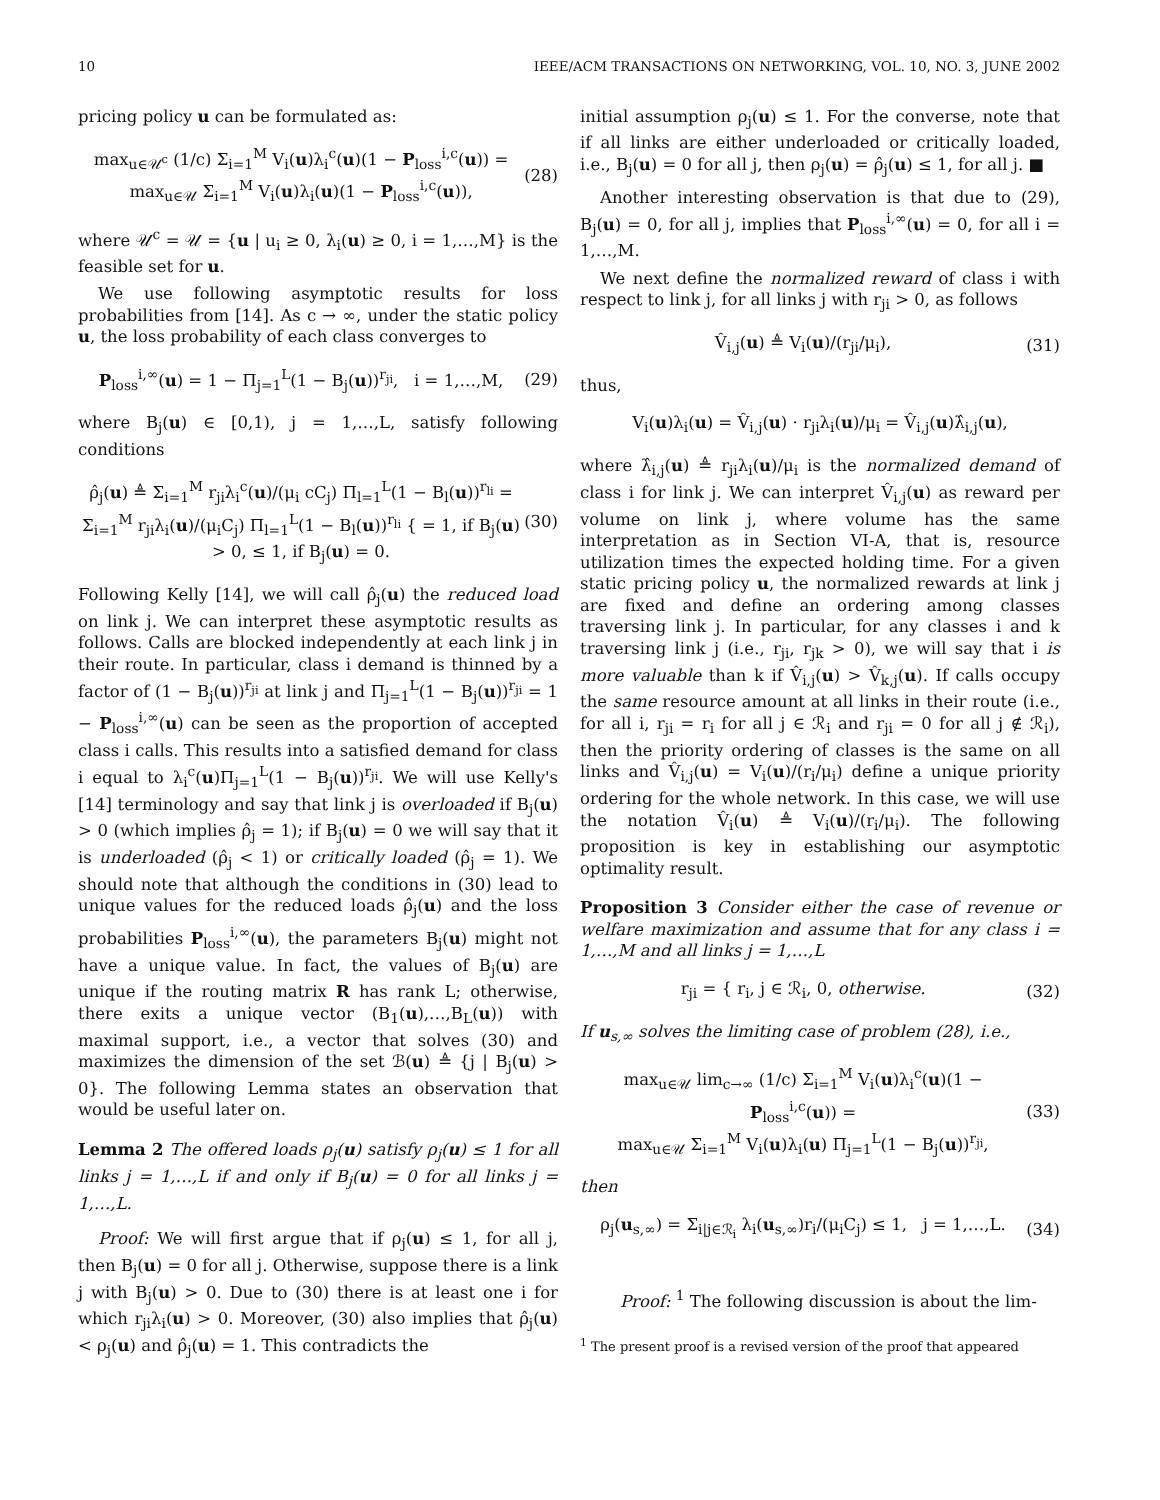10 IEEE/ACM TRANSACTIONS ON NETWORKING, VOL. 10, NO. 3, JUNE 2002
pricing policy u can be formulated as:
max<sub>u∈𝒰<sup>c</sup></sub> (1/c) Σ<sub>i=1</sub><sup>M</sup> V<sub>i</sub>(u)λ<sub>i</sub><sup>c</sup>(u)(1 − P<sub>loss</sub><sup>i,c</sup>(u)) =
max<sub>u∈𝒰</sub> Σ<sub>i=1</sub><sup>M</sup> V<sub>i</sub>(u)λ<sub>i</sub>(u)(1 − P<sub>loss</sub><sup>i,c</sup>(u)), (28)
where 𝒰<sup>c</sup> = 𝒰 = {u | u<sub>i</sub> ≥ 0, λ<sub>i</sub>(u) ≥ 0, i = 1,…,M} is the feasible set for u.
We use following asymptotic results for loss probabilities from [14]. As c → ∞, under the static policy u, the loss probability of each class converges to
P<sub>loss</sub><sup>i,∞</sup>(u) = 1 − Π<sub>j=1</sub><sup>L</sup>(1 − B<sub>j</sub>(u))<sup>r<sub>ji</sub></sup>, i = 1,…,M, (29)
where B<sub>j</sub>(u) ∈ [0,1), j = 1,…,L, satisfy following conditions
ρ̂<sub>j</sub>(u) ≜ Σ<sub>i=1</sub><sup>M</sup> r<sub>ji</sub>λ<sub>i</sub><sup>c</sup>(u)/(μ<sub>i</sub> cC<sub>j</sub>) Π<sub>l=1</sub><sup>L</sup>(1 − B<sub>l</sub>(u))<sup>r<sub>li</sub></sup> =
Σ<sub>i=1</sub><sup>M</sup> r<sub>ji</sub>λ<sub>i</sub>(u)/(μ<sub>i</sub>C<sub>j</sub>) Π<sub>l=1</sub><sup>L</sup>(1 − B<sub>l</sub>(u))<sup>r<sub>li</sub></sup> { = 1, if B<sub>j</sub>(u) > 0, ≤ 1, if B<sub>j</sub>(u) = 0. (30)
Following Kelly [14], we will call ρ̂<sub>j</sub>(u) the reduced load on link j. We can interpret these asymptotic results as follows. Calls are blocked independently at each link j in their route. In particular, class i demand is thinned by a factor of (1 − B<sub>j</sub>(u))<sup>r<sub>ji</sub></sup> at link j and Π<sub>j=1</sub><sup>L</sup>(1 − B<sub>j</sub>(u))<sup>r<sub>ji</sub></sup> = 1 − P<sub>loss</sub><sup>i,∞</sup>(u) can be seen as the proportion of accepted class i calls. This results into a satisfied demand for class i equal to λ<sub>i</sub><sup>c</sup>(u)Π<sub>j=1</sub><sup>L</sup>(1 − B<sub>j</sub>(u))<sup>r<sub>ji</sub></sup>. We will use Kelly's [14] terminology and say that link j is overloaded if B<sub>j</sub>(u) > 0 (which implies ρ̂<sub>j</sub> = 1); if B<sub>j</sub>(u) = 0 we will say that it is underloaded (ρ̂<sub>j</sub> < 1) or critically loaded (ρ̂<sub>j</sub> = 1). We should note that although the conditions in (30) lead to unique values for the reduced loads ρ̂<sub>j</sub>(u) and the loss probabilities P<sub>loss</sub><sup>i,∞</sup>(u), the parameters B<sub>j</sub>(u) might not have a unique value. In fact, the values of B<sub>j</sub>(u) are unique if the routing matrix R has rank L; otherwise, there exits a unique vector (B<sub>1</sub>(u),…,B<sub>L</sub>(u)) with maximal support, i.e., a vector that solves (30) and maximizes the dimension of the set ℬ(u) ≜ {j | B<sub>j</sub>(u) > 0}. The following Lemma states an observation that would be useful later on.
Lemma 2 The offered loads ρ<sub>j</sub>(u) satisfy ρ<sub>j</sub>(u) ≤ 1 for all links j = 1,…,L if and only if B<sub>j</sub>(u) = 0 for all links j = 1,…,L.
Proof: We will first argue that if ρ<sub>j</sub>(u) ≤ 1, for all j, then B<sub>j</sub>(u) = 0 for all j. Otherwise, suppose there is a link j with B<sub>j</sub>(u) > 0. Due to (30) there is at least one i for which r<sub>ji</sub>λ<sub>i</sub>(u) > 0. Moreover, (30) also implies that ρ̂<sub>j</sub>(u) < ρ<sub>j</sub>(u) and ρ̂<sub>j</sub>(u) = 1. This contradicts the
initial assumption ρ<sub>j</sub>(u) ≤ 1. For the converse, note that if all links are either underloaded or critically loaded, i.e., B<sub>j</sub>(u) = 0 for all j, then ρ<sub>j</sub>(u) = ρ̂<sub>j</sub>(u) ≤ 1, for all j. ■
Another interesting observation is that due to (29), B<sub>j</sub>(u) = 0, for all j, implies that P<sub>loss</sub><sup>i,∞</sup>(u) = 0, for all i = 1,…,M.
We next define the normalized reward of class i with respect to link j, for all links j with r<sub>ji</sub> > 0, as follows
V̂<sub>i,j</sub>(u) ≜ V<sub>i</sub>(u)/(r<sub>ji</sub>/μ<sub>i</sub>), (31)
thus,
V<sub>i</sub>(u)λ<sub>i</sub>(u) = V̂<sub>i,j</sub>(u) · r<sub>ji</sub>λ<sub>i</sub>(u)/μ<sub>i</sub> = V̂<sub>i,j</sub>(u)λ̂<sub>i,j</sub>(u),
where λ̂<sub>i,j</sub>(u) ≜ r<sub>ji</sub>λ<sub>i</sub>(u)/μ<sub>i</sub> is the normalized demand of class i for link j. We can interpret V̂<sub>i,j</sub>(u) as reward per volume on link j, where volume has the same interpretation as in Section VI-A, that is, resource utilization times the expected holding time. For a given static pricing policy u, the normalized rewards at link j are fixed and define an ordering among classes traversing link j. In particular, for any classes i and k traversing link j (i.e., r<sub>ji</sub>, r<sub>jk</sub> > 0), we will say that i is more valuable than k if V̂<sub>i,j</sub>(u) > V̂<sub>k,j</sub>(u). If calls occupy the same resource amount at all links in their route (i.e., for all i, r<sub>ji</sub> = r<sub>i</sub> for all j ∈ ℛ<sub>i</sub> and r<sub>ji</sub> = 0 for all j ∉ ℛ<sub>i</sub>), then the priority ordering of classes is the same on all links and V̂<sub>i,j</sub>(u) = V<sub>i</sub>(u)/(r<sub>i</sub>/μ<sub>i</sub>) define a unique priority ordering for the whole network. In this case, we will use the notation V̂<sub>i</sub>(u) ≜ V<sub>i</sub>(u)/(r<sub>i</sub>/μ<sub>i</sub>). The following proposition is key in establishing our asymptotic optimality result.
Proposition 3 Consider either the case of revenue or welfare maximization and assume that for any class i = 1,…,M and all links j = 1,…,L
r<sub>ji</sub> = { r<sub>i</sub>, j ∈ ℛ<sub>i</sub>, 0, otherwise. (32)
If u<sub>s,∞</sub> solves the limiting case of problem (28), i.e.,
max<sub>u∈𝒰</sub> lim<sub>c→∞</sub> (1/c) Σ<sub>i=1</sub><sup>M</sup> V<sub>i</sub>(u)λ<sub>i</sub><sup>c</sup>(u)(1 − P<sub>loss</sub><sup>i,c</sup>(u)) =
max<sub>u∈𝒰</sub> Σ<sub>i=1</sub><sup>M</sup> V<sub>i</sub>(u)λ<sub>i</sub>(u) Π<sub>j=1</sub><sup>L</sup>(1 − B<sub>j</sub>(u))<sup>r<sub>ji</sub></sup>, (33)
then
ρ<sub>j</sub>(u<sub>s,∞</sub>) = Σ<sub>i|j∈ℛ<sub>i</sub></sub> λ<sub>i</sub>(u<sub>s,∞</sub>)r<sub>i</sub>/(μ<sub>i</sub>C<sub>j</sub>) ≤ 1, j = 1,…,L. (34)
Proof: <sup>1</sup> The following discussion is about the lim-
<sup>1</sup> The present proof is a revised version of the proof that appeared